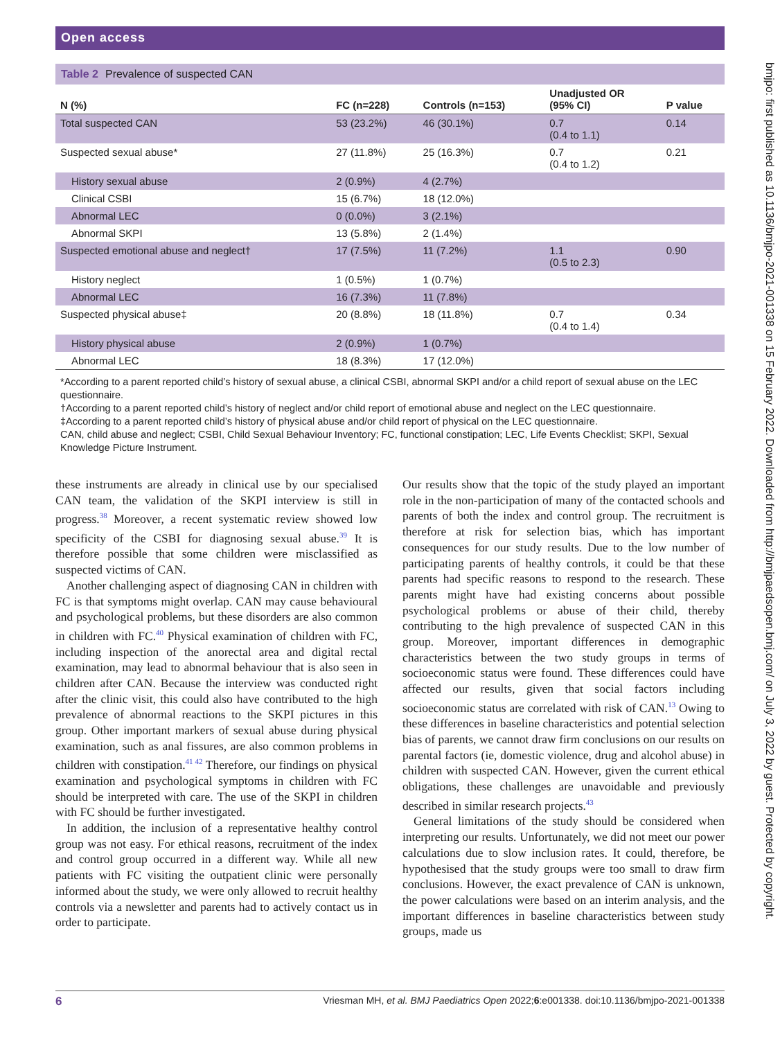Open access
Table 2 Prevalence of suspected CAN
| N (%) | FC (n=228) | Controls (n=153) | Unadjusted OR (95% CI) | P value |
| --- | --- | --- | --- | --- |
| Total suspected CAN | 53 (23.2%) | 46 (30.1%) | 0.7 (0.4 to 1.1) | 0.14 |
| Suspected sexual abuse* | 27 (11.8%) | 25 (16.3%) | 0.7 (0.4 to 1.2) | 0.21 |
| History sexual abuse | 2 (0.9%) | 4 (2.7%) | | |
| Clinical CSBI | 15 (6.7%) | 18 (12.0%) | | |
| Abnormal LEC | 0 (0.0%) | 3 (2.1%) | | |
| Abnormal SKPI | 13 (5.8%) | 2 (1.4%) | | |
| Suspected emotional abuse and neglect† | 17 (7.5%) | 11 (7.2%) | 1.1 (0.5 to 2.3) | 0.90 |
| History neglect | 1 (0.5%) | 1 (0.7%) | | |
| Abnormal LEC | 16 (7.3%) | 11 (7.8%) | | |
| Suspected physical abuse‡ | 20 (8.8%) | 18 (11.8%) | 0.7 (0.4 to 1.4) | 0.34 |
| History physical abuse | 2 (0.9%) | 1 (0.7%) | | |
| Abnormal LEC | 18 (8.3%) | 17 (12.0%) | | |
*According to a parent reported child’s history of sexual abuse, a clinical CSBI, abnormal SKPI and/or a child report of sexual abuse on the LEC questionnaire.
†According to a parent reported child’s history of neglect and/or child report of emotional abuse and neglect on the LEC questionnaire.
‡According to a parent reported child’s history of physical abuse and/or child report of physical on the LEC questionnaire.
CAN, child abuse and neglect; CSBI, Child Sexual Behaviour Inventory; FC, functional constipation; LEC, Life Events Checklist; SKPI, Sexual Knowledge Picture Instrument.
these instruments are already in clinical use by our specialised CAN team, the validation of the SKPI interview is still in progress.<sup>38</sup> Moreover, a recent systematic review showed low specificity of the CSBI for diagnosing sexual abuse.<sup>39</sup> It is therefore possible that some children were misclassified as suspected victims of CAN.
Another challenging aspect of diagnosing CAN in children with FC is that symptoms might overlap. CAN may cause behavioural and psychological problems, but these disorders are also common in children with FC.<sup>40</sup> Physical examination of children with FC, including inspection of the anorectal area and digital rectal examination, may lead to abnormal behaviour that is also seen in children after CAN. Because the interview was conducted right after the clinic visit, this could also have contributed to the high prevalence of abnormal reactions to the SKPI pictures in this group. Other important markers of sexual abuse during physical examination, such as anal fissures, are also common problems in children with constipation.<sup>41 42</sup> Therefore, our findings on physical examination and psychological symptoms in children with FC should be interpreted with care. The use of the SKPI in children with FC should be further investigated.
In addition, the inclusion of a representative healthy control group was not easy. For ethical reasons, recruitment of the index and control group occurred in a different way. While all new patients with FC visiting the outpatient clinic were personally informed about the study, we were only allowed to recruit healthy controls via a newsletter and parents had to actively contact us in order to participate.
Our results show that the topic of the study played an important role in the non-participation of many of the contacted schools and parents of both the index and control group. The recruitment is therefore at risk for selection bias, which has important consequences for our study results. Due to the low number of participating parents of healthy controls, it could be that these parents had specific reasons to respond to the research. These parents might have had existing concerns about possible psychological problems or abuse of their child, thereby contributing to the high prevalence of suspected CAN in this group. Moreover, important differences in demographic characteristics between the two study groups in terms of socioeconomic status were found. These differences could have affected our results, given that social factors including socioeconomic status are correlated with risk of CAN.<sup>13</sup> Owing to these differences in baseline characteristics and potential selection bias of parents, we cannot draw firm conclusions on our results on parental factors (ie, domestic violence, drug and alcohol abuse) in children with suspected CAN. However, given the current ethical obligations, these challenges are unavoidable and previously described in similar research projects.<sup>43</sup>
General limitations of the study should be considered when interpreting our results. Unfortunately, we did not meet our power calculations due to slow inclusion rates. It could, therefore, be hypothesised that the study groups were too small to draw firm conclusions. However, the exact prevalence of CAN is unknown, the power calculations were based on an interim analysis, and the important differences in baseline characteristics between study groups, made us
6 Vriesman MH, et al. BMJ Paediatrics Open 2022;6:e001338. doi:10.1136/bmjpo-2021-001338
bmjpo: first published as 10.1136/bmjpo-2021-001338 on 15 February 2022. Downloaded from http://bmjpaedsopen.bmj.com/ on July 3, 2022 by guest. Protected by copyright.